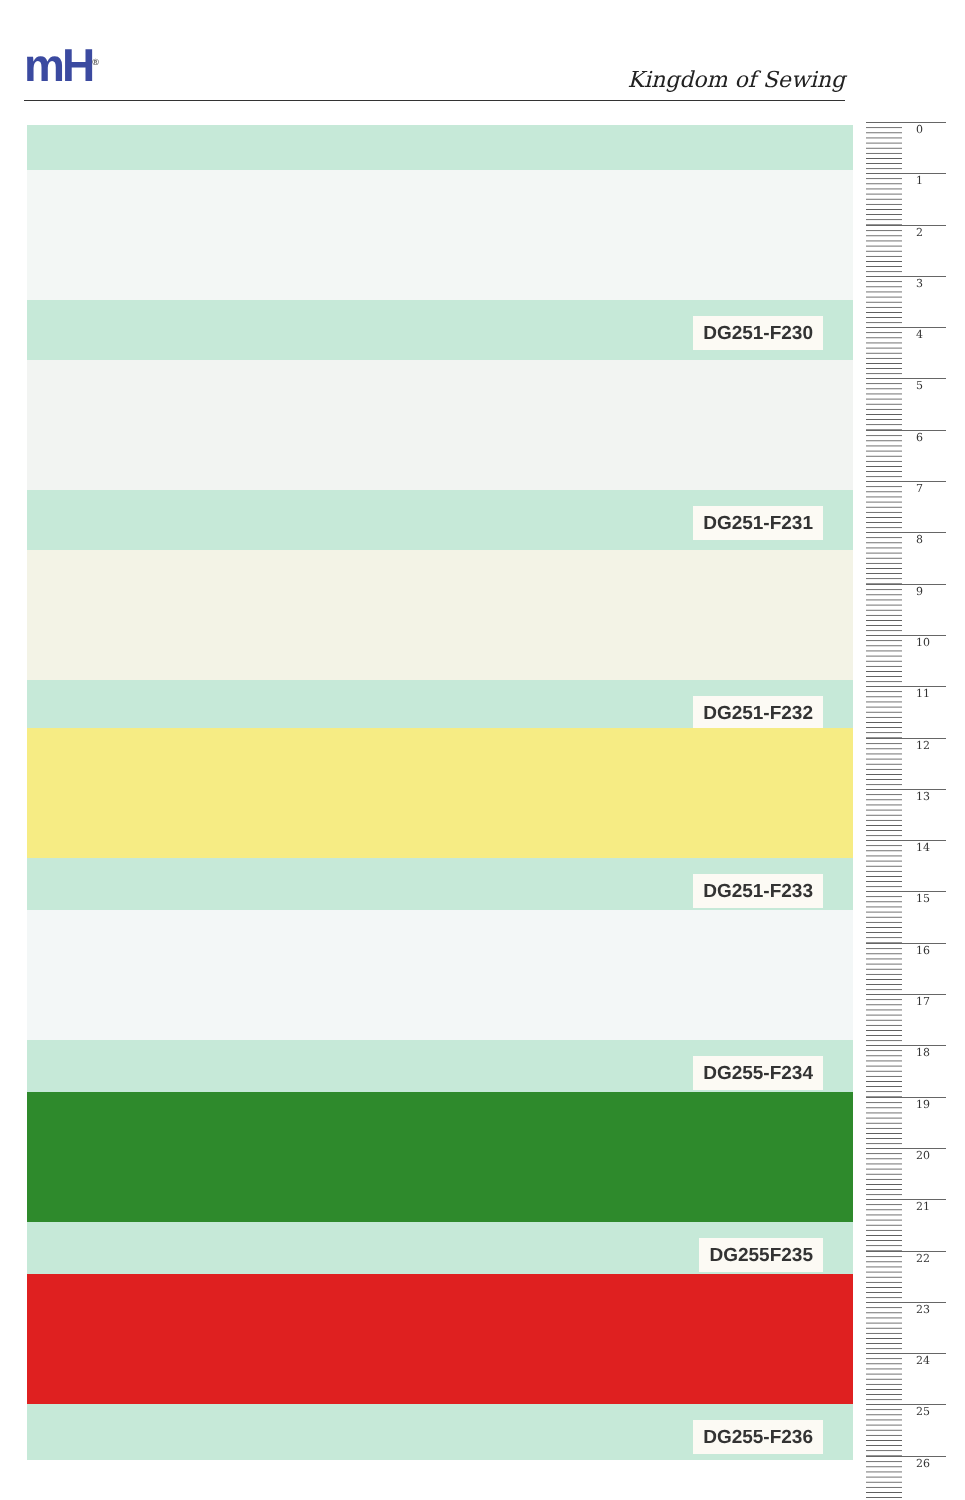mH<sup>®</sup>
Kingdom of Sewing
DG251-F230
DG251-F231
DG251-F232
DG251-F233
DG255-F234
DG255F235
DG255-F236
0
1
2
3
4
5
6
7
8
9
10
11
12
13
14
15
16
17
18
19
20
21
22
23
24
25
26